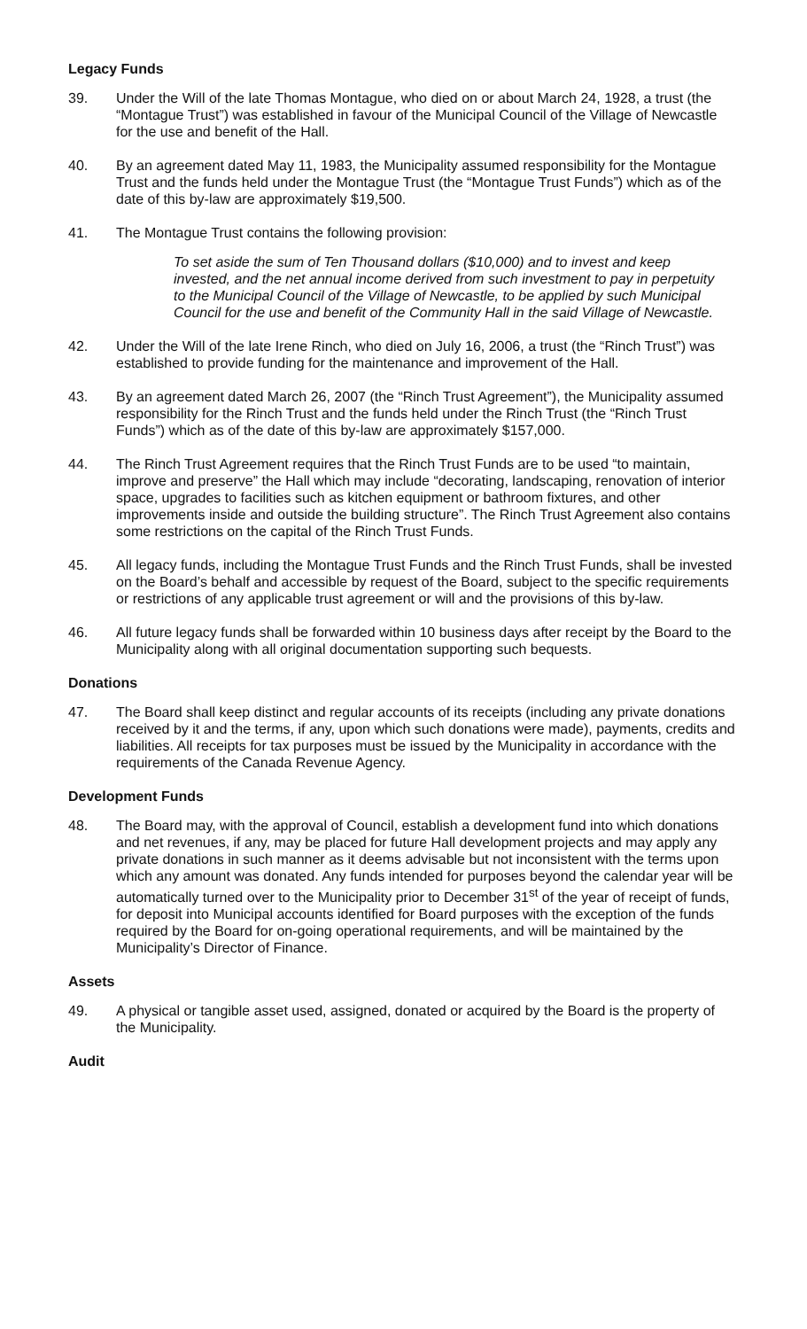Legacy Funds
39. Under the Will of the late Thomas Montague, who died on or about March 24, 1928, a trust (the “Montague Trust”) was established in favour of the Municipal Council of the Village of Newcastle for the use and benefit of the Hall.
40. By an agreement dated May 11, 1983, the Municipality assumed responsibility for the Montague Trust and the funds held under the Montague Trust (the “Montague Trust Funds”) which as of the date of this by-law are approximately $19,500.
41. The Montague Trust contains the following provision:
To set aside the sum of Ten Thousand dollars ($10,000) and to invest and keep invested, and the net annual income derived from such investment to pay in perpetuity to the Municipal Council of the Village of Newcastle, to be applied by such Municipal Council for the use and benefit of the Community Hall in the said Village of Newcastle.
42. Under the Will of the late Irene Rinch, who died on July 16, 2006, a trust (the “Rinch Trust”) was established to provide funding for the maintenance and improvement of the Hall.
43. By an agreement dated March 26, 2007 (the “Rinch Trust Agreement”), the Municipality assumed responsibility for the Rinch Trust and the funds held under the Rinch Trust (the “Rinch Trust Funds”) which as of the date of this by-law are approximately $157,000.
44. The Rinch Trust Agreement requires that the Rinch Trust Funds are to be used “to maintain, improve and preserve” the Hall which may include “decorating, landscaping, renovation of interior space, upgrades to facilities such as kitchen equipment or bathroom fixtures, and other improvements inside and outside the building structure”. The Rinch Trust Agreement also contains some restrictions on the capital of the Rinch Trust Funds.
45. All legacy funds, including the Montague Trust Funds and the Rinch Trust Funds, shall be invested on the Board’s behalf and accessible by request of the Board, subject to the specific requirements or restrictions of any applicable trust agreement or will and the provisions of this by-law.
46. All future legacy funds shall be forwarded within 10 business days after receipt by the Board to the Municipality along with all original documentation supporting such bequests.
Donations
47. The Board shall keep distinct and regular accounts of its receipts (including any private donations received by it and the terms, if any, upon which such donations were made), payments, credits and liabilities. All receipts for tax purposes must be issued by the Municipality in accordance with the requirements of the Canada Revenue Agency.
Development Funds
48. The Board may, with the approval of Council, establish a development fund into which donations and net revenues, if any, may be placed for future Hall development projects and may apply any private donations in such manner as it deems advisable but not inconsistent with the terms upon which any amount was donated. Any funds intended for purposes beyond the calendar year will be automatically turned over to the Municipality prior to December 31<sup>st</sup> of the year of receipt of funds, for deposit into Municipal accounts identified for Board purposes with the exception of the funds required by the Board for on-going operational requirements, and will be maintained by the Municipality’s Director of Finance.
Assets
49. A physical or tangible asset used, assigned, donated or acquired by the Board is the property of the Municipality.
Audit